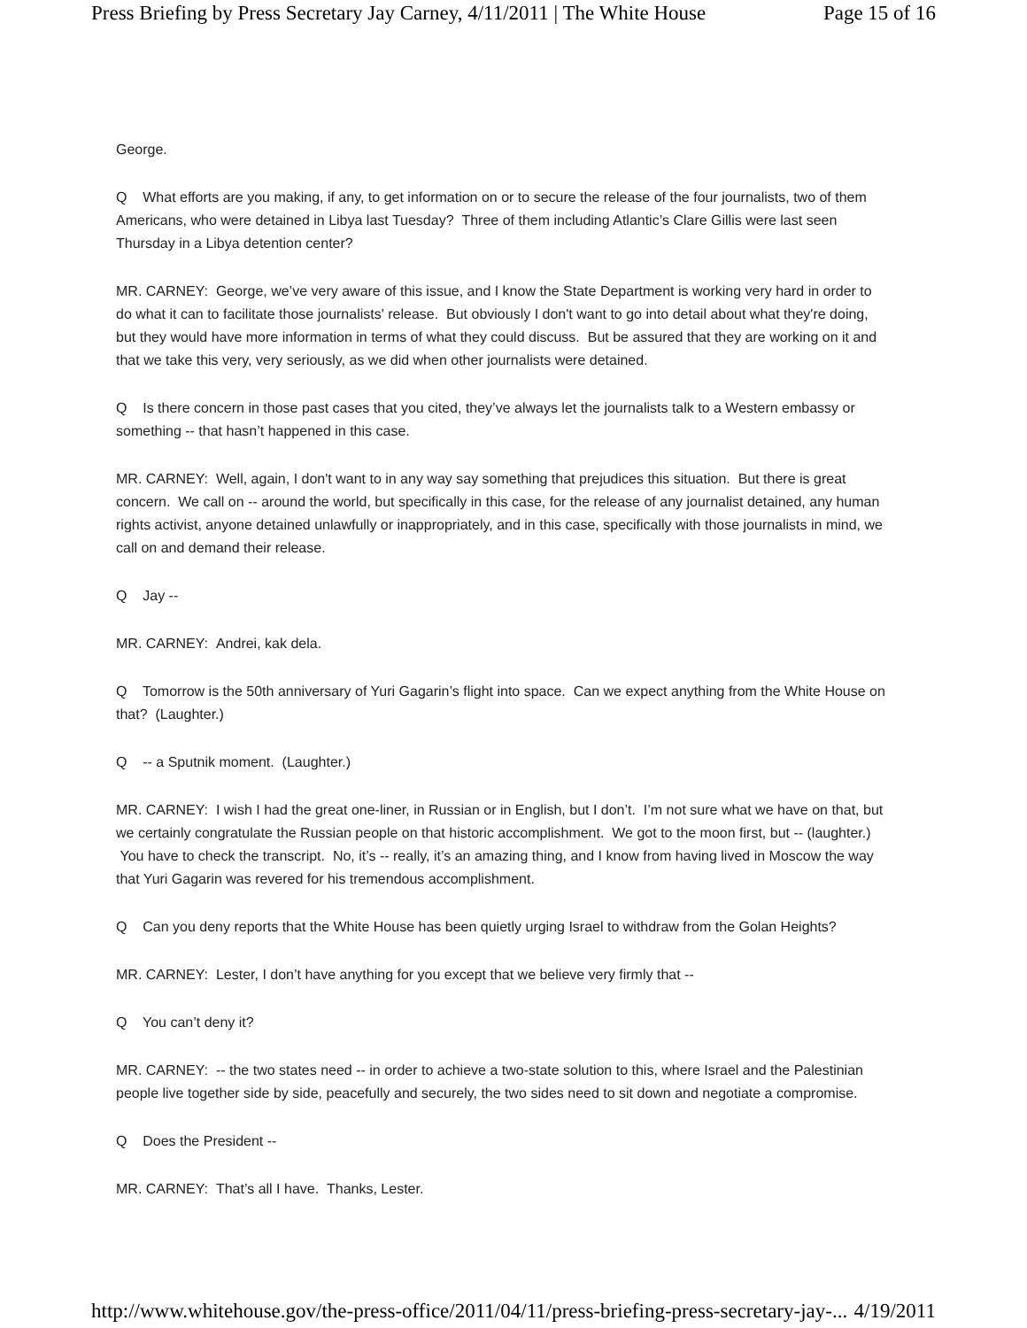Press Briefing by Press Secretary Jay Carney, 4/11/2011 | The White House Page 15 of 16
George.
Q What efforts are you making, if any, to get information on or to secure the release of the four journalists, two of them Americans, who were detained in Libya last Tuesday? Three of them including Atlantic’s Clare Gillis were last seen Thursday in a Libya detention center?
MR. CARNEY: George, we’ve very aware of this issue, and I know the State Department is working very hard in order to do what it can to facilitate those journalists' release. But obviously I don't want to go into detail about what they're doing, but they would have more information in terms of what they could discuss. But be assured that they are working on it and that we take this very, very seriously, as we did when other journalists were detained.
Q Is there concern in those past cases that you cited, they’ve always let the journalists talk to a Western embassy or something -- that hasn’t happened in this case.
MR. CARNEY: Well, again, I don't want to in any way say something that prejudices this situation. But there is great concern. We call on -- around the world, but specifically in this case, for the release of any journalist detained, any human rights activist, anyone detained unlawfully or inappropriately, and in this case, specifically with those journalists in mind, we call on and demand their release.
Q Jay --
MR. CARNEY: Andrei, kak dela.
Q Tomorrow is the 50th anniversary of Yuri Gagarin’s flight into space. Can we expect anything from the White House on that? (Laughter.)
Q -- a Sputnik moment. (Laughter.)
MR. CARNEY: I wish I had the great one-liner, in Russian or in English, but I don’t. I’m not sure what we have on that, but we certainly congratulate the Russian people on that historic accomplishment. We got to the moon first, but -- (laughter.) You have to check the transcript. No, it’s -- really, it’s an amazing thing, and I know from having lived in Moscow the way that Yuri Gagarin was revered for his tremendous accomplishment.
Q Can you deny reports that the White House has been quietly urging Israel to withdraw from the Golan Heights?
MR. CARNEY: Lester, I don’t have anything for you except that we believe very firmly that --
Q You can’t deny it?
MR. CARNEY: -- the two states need -- in order to achieve a two-state solution to this, where Israel and the Palestinian people live together side by side, peacefully and securely, the two sides need to sit down and negotiate a compromise.
Q Does the President --
MR. CARNEY: That’s all I have. Thanks, Lester.
http://www.whitehouse.gov/the-press-office/2011/04/11/press-briefing-press-secretary-jay-... 4/19/2011